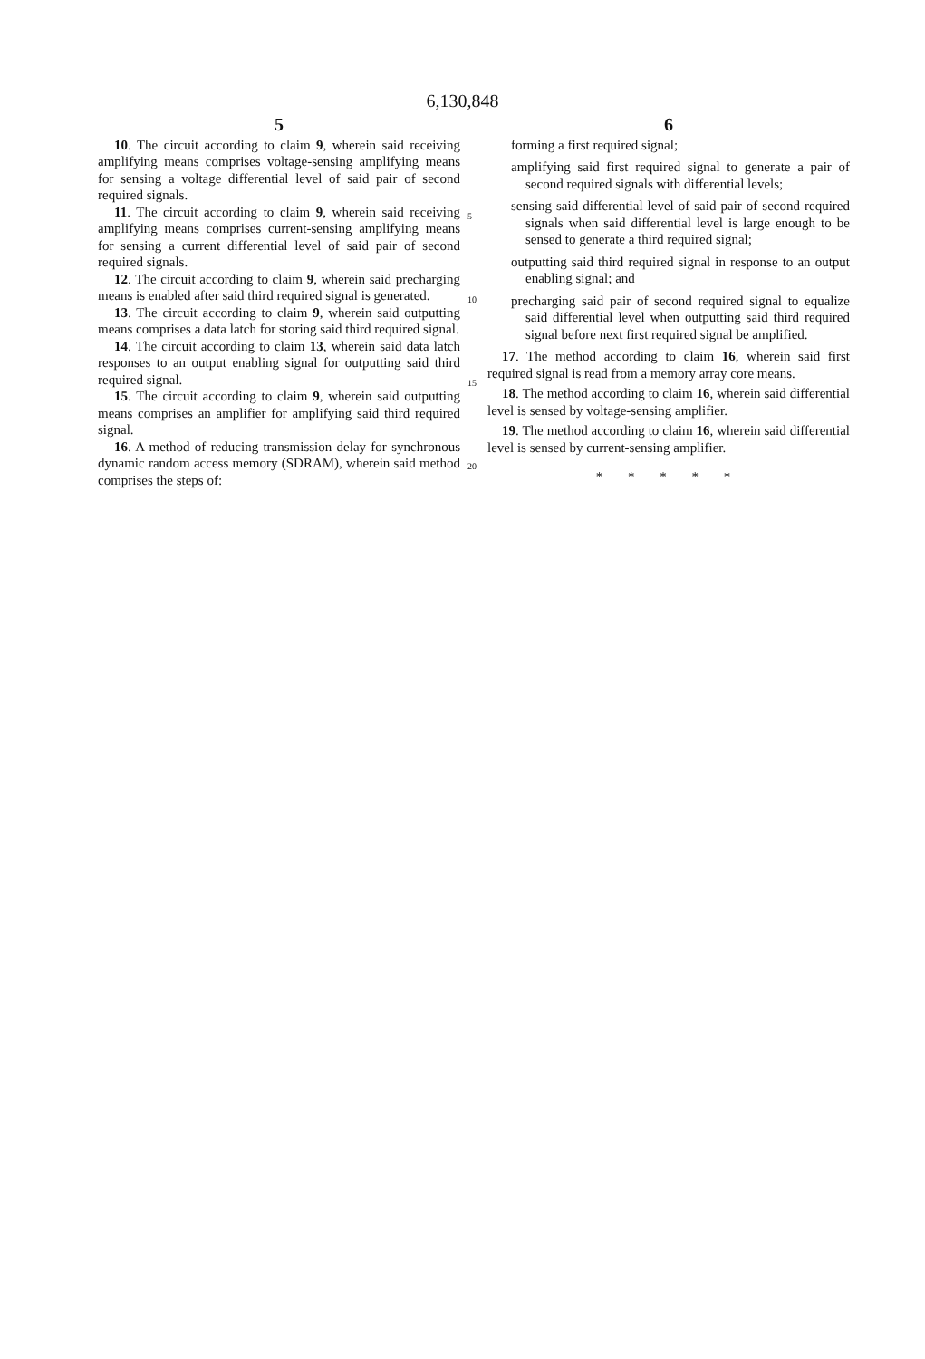6,130,848
5
10. The circuit according to claim 9, wherein said receiving amplifying means comprises voltage-sensing amplifying means for sensing a voltage differential level of said pair of second required signals.
11. The circuit according to claim 9, wherein said receiving amplifying means comprises current-sensing amplifying means for sensing a current differential level of said pair of second required signals.
12. The circuit according to claim 9, wherein said precharging means is enabled after said third required signal is generated.
13. The circuit according to claim 9, wherein said outputting means comprises a data latch for storing said third required signal.
14. The circuit according to claim 13, wherein said data latch responses to an output enabling signal for outputting said third required signal.
15. The circuit according to claim 9, wherein said outputting means comprises an amplifier for amplifying said third required signal.
16. A method of reducing transmission delay for synchronous dynamic random access memory (SDRAM), wherein said method comprises the steps of:
5
10
15
20
6
forming a first required signal;
amplifying said first required signal to generate a pair of second required signals with differential levels;
sensing said differential level of said pair of second required signals when said differential level is large enough to be sensed to generate a third required signal;
outputting said third required signal in response to an output enabling signal; and
precharging said pair of second required signal to equalize said differential level when outputting said third required signal before next first required signal be amplified.
17. The method according to claim 16, wherein said first required signal is read from a memory array core means.
18. The method according to claim 16, wherein said differential level is sensed by voltage-sensing amplifier.
19. The method according to claim 16, wherein said differential level is sensed by current-sensing amplifier.
* * * * *